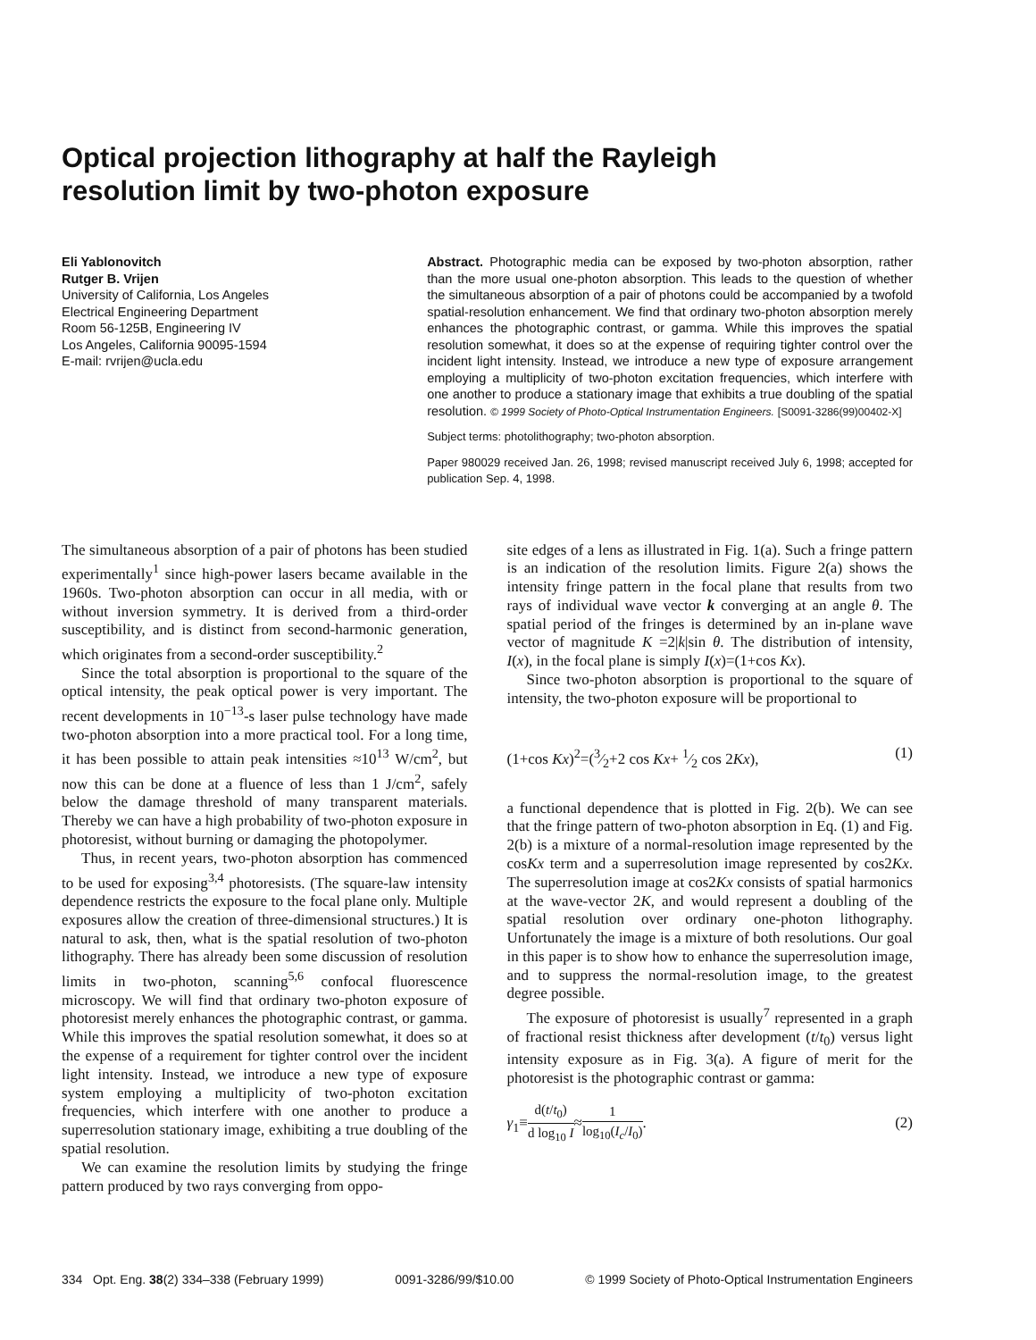Optical projection lithography at half the Rayleigh resolution limit by two-photon exposure
Eli Yablonovitch
Rutger B. Vrijen
University of California, Los Angeles
Electrical Engineering Department
Room 56-125B, Engineering IV
Los Angeles, California 90095-1594
E-mail: rvrijen@ucla.edu
Abstract. Photographic media can be exposed by two-photon absorption, rather than the more usual one-photon absorption. This leads to the question of whether the simultaneous absorption of a pair of photons could be accompanied by a twofold spatial-resolution enhancement. We find that ordinary two-photon absorption merely enhances the photographic contrast, or gamma. While this improves the spatial resolution somewhat, it does so at the expense of requiring tighter control over the incident light intensity. Instead, we introduce a new type of exposure arrangement employing a multiplicity of two-photon excitation frequencies, which interfere with one another to produce a stationary image that exhibits a true doubling of the spatial resolution. © 1999 Society of Photo-Optical Instrumentation Engineers. [S0091-3286(99)00402-X]
Subject terms: photolithography; two-photon absorption.
Paper 980029 received Jan. 26, 1998; revised manuscript received July 6, 1998; accepted for publication Sep. 4, 1998.
The simultaneous absorption of a pair of photons has been studied experimentally<sup>1</sup> since high-power lasers became available in the 1960s. Two-photon absorption can occur in all media, with or without inversion symmetry. It is derived from a third-order susceptibility, and is distinct from second-harmonic generation, which originates from a second-order susceptibility.<sup>2</sup>
Since the total absorption is proportional to the square of the optical intensity, the peak optical power is very important. The recent developments in 10<sup>−13</sup>-s laser pulse technology have made two-photon absorption into a more practical tool. For a long time, it has been possible to attain peak intensities ≈10<sup>13</sup> W/cm<sup>2</sup>, but now this can be done at a fluence of less than 1 J/cm<sup>2</sup>, safely below the damage threshold of many transparent materials. Thereby we can have a high probability of two-photon exposure in photoresist, without burning or damaging the photopolymer.
Thus, in recent years, two-photon absorption has commenced to be used for exposing<sup>3,4</sup> photoresists. (The square-law intensity dependence restricts the exposure to the focal plane only. Multiple exposures allow the creation of three-dimensional structures.) It is natural to ask, then, what is the spatial resolution of two-photon lithography. There has already been some discussion of resolution limits in two-photon, scanning<sup>5,6</sup> confocal fluorescence microscopy. We will find that ordinary two-photon exposure of photoresist merely enhances the photographic contrast, or gamma. While this improves the spatial resolution somewhat, it does so at the expense of a requirement for tighter control over the incident light intensity. Instead, we introduce a new type of exposure system employing a multiplicity of two-photon excitation frequencies, which interfere with one another to produce a superresolution stationary image, exhibiting a true doubling of the spatial resolution.
We can examine the resolution limits by studying the fringe pattern produced by two rays converging from oppo-
site edges of a lens as illustrated in Fig. 1(a). Such a fringe pattern is an indication of the resolution limits. Figure 2(a) shows the intensity fringe pattern in the focal plane that results from two rays of individual wave vector k converging at an angle θ. The spatial period of the fringes is determined by an in-plane wave vector of magnitude K =2|k|sin θ. The distribution of intensity, I(x), in the focal plane is simply I(x)=(1+cos Kx).
Since two-photon absorption is proportional to the square of intensity, the two-photon exposure will be proportional to
(1+cos Kx)<sup>2</sup>=(3⁄2+2 cos Kx+ 1⁄2 cos 2Kx), (1)
a functional dependence that is plotted in Fig. 2(b). We can see that the fringe pattern of two-photon absorption in Eq. (1) and Fig. 2(b) is a mixture of a normal-resolution image represented by the cosKx term and a superresolution image represented by cos2Kx. The superresolution image at cos2Kx consists of spatial harmonics at the wave-vector 2K, and would represent a doubling of the spatial resolution over ordinary one-photon lithography. Unfortunately the image is a mixture of both resolutions. Our goal in this paper is to show how to enhance the superresolution image, and to suppress the normal-resolution image, to the greatest degree possible.
The exposure of photoresist is usually<sup>7</sup> represented in a graph of fractional resist thickness after development (t/t<sub>0</sub>) versus light intensity exposure as in Fig. 3(a). A figure of merit for the photoresist is the photographic contrast or gamma:
γ<sub>1</sub>≡d(t/t<sub>0</sub>) d log<sub>10</sub> I≈1 log<sub>10</sub>(I<sub>c</sub>/I<sub>0</sub>). (2)
334 Opt. Eng. 38(2) 334–338 (February 1999) 0091-3286/99/$10.00 © 1999 Society of Photo-Optical Instrumentation Engineers